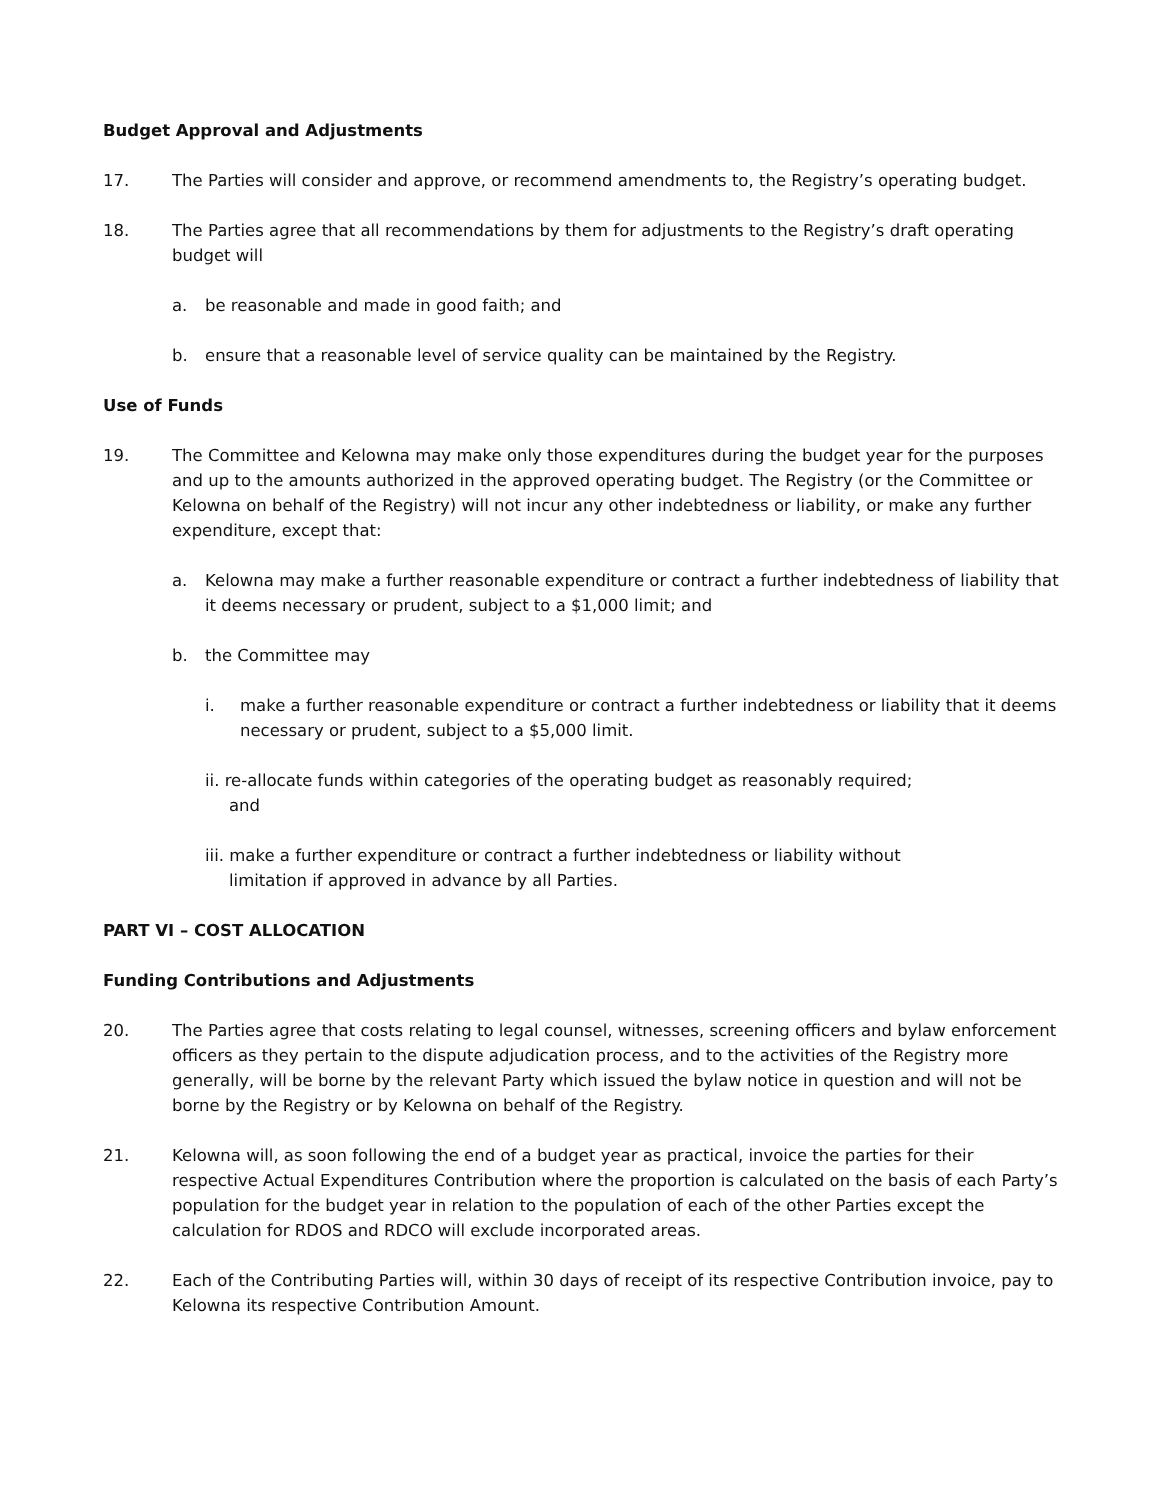Budget Approval and Adjustments
17. The Parties will consider and approve, or recommend amendments to, the Registry’s operating budget.
18. The Parties agree that all recommendations by them for adjustments to the Registry’s draft operating budget will
a. be reasonable and made in good faith; and
b. ensure that a reasonable level of service quality can be maintained by the Registry.
Use of Funds
19. The Committee and Kelowna may make only those expenditures during the budget year for the purposes and up to the amounts authorized in the approved operating budget. The Registry (or the Committee or Kelowna on behalf of the Registry) will not incur any other indebtedness or liability, or make any further expenditure, except that:
a. Kelowna may make a further reasonable expenditure or contract a further indebtedness of liability that it deems necessary or prudent, subject to a $1,000 limit; and
b. the Committee may
i. make a further reasonable expenditure or contract a further indebtedness or liability that it deems necessary or prudent, subject to a $5,000 limit.
ii. re-allocate funds within categories of the operating budget as reasonably required;
and
iii. make a further expenditure or contract a further indebtedness or liability without
limitation if approved in advance by all Parties.
PART VI – COST ALLOCATION
Funding Contributions and Adjustments
20. The Parties agree that costs relating to legal counsel, witnesses, screening officers and bylaw enforcement officers as they pertain to the dispute adjudication process, and to the activities of the Registry more generally, will be borne by the relevant Party which issued the bylaw notice in question and will not be borne by the Registry or by Kelowna on behalf of the Registry.
21. Kelowna will, as soon following the end of a budget year as practical, invoice the parties for their respective Actual Expenditures Contribution where the proportion is calculated on the basis of each Party’s population for the budget year in relation to the population of each of the other Parties except the calculation for RDOS and RDCO will exclude incorporated areas.
22. Each of the Contributing Parties will, within 30 days of receipt of its respective Contribution invoice, pay to Kelowna its respective Contribution Amount.